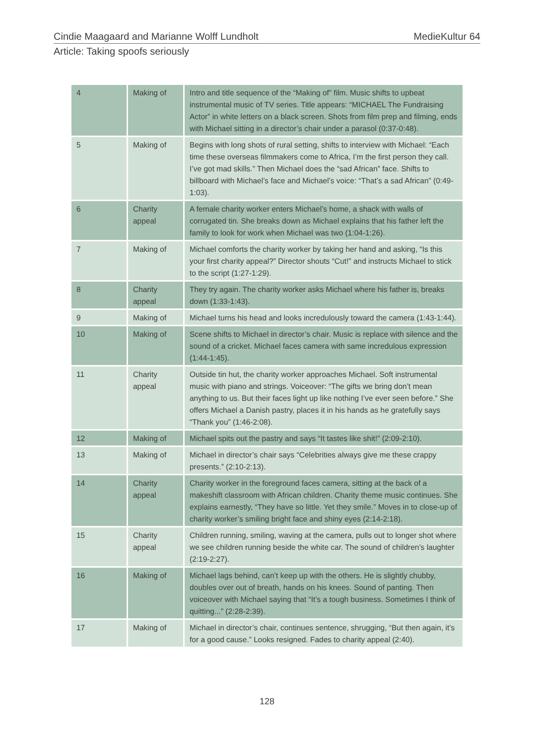Cindie Maagaard and Marianne Wolff Lundholt MedieKultur 64
Article: Taking spoofs seriously
| 4 | Making of | Intro and title sequence of the “Making of” film. Music shifts to upbeat instrumental music of TV series. Title appears: “MICHAEL The Fundraising Actor” in white letters on a black screen. Shots from film prep and filming, ends with Michael sitting in a director’s chair under a parasol (0:37-0:48). |
| 5 | Making of | Begins with long shots of rural setting, shifts to interview with Michael: “Each time these overseas filmmakers come to Africa, I’m the first person they call. I’ve got mad skills.” Then Michael does the “sad African” face. Shifts to billboard with Michael’s face and Michael’s voice: “That’s a sad African” (0:49-1:03). |
| 6 | Charity appeal | A female charity worker enters Michael’s home, a shack with walls of corrugated tin. She breaks down as Michael explains that his father left the family to look for work when Michael was two (1:04-1:26). |
| 7 | Making of | Michael comforts the charity worker by taking her hand and asking, “Is this your first charity appeal?” Director shouts “Cut!” and instructs Michael to stick to the script (1:27-1:29). |
| 8 | Charity appeal | They try again. The charity worker asks Michael where his father is, breaks down (1:33-1:43). |
| 9 | Making of | Michael turns his head and looks incredulously toward the camera (1:43-1:44). |
| 10 | Making of | Scene shifts to Michael in director’s chair. Music is replace with silence and the sound of a cricket. Michael faces camera with same incredulous expression (1:44-1:45). |
| 11 | Charity appeal | Outside tin hut, the charity worker approaches Michael. Soft instrumental music with piano and strings. Voiceover: “The gifts we bring don’t mean anything to us. But their faces light up like nothing I’ve ever seen before.” She offers Michael a Danish pastry, places it in his hands as he gratefully says “Thank you” (1:46-2:08). |
| 12 | Making of | Michael spits out the pastry and says “It tastes like shit!” (2:09-2:10). |
| 13 | Making of | Michael in director’s chair says “Celebrities always give me these crappy presents.” (2:10-2:13). |
| 14 | Charity appeal | Charity worker in the foreground faces camera, sitting at the back of a makeshift classroom with African children. Charity theme music continues. She explains earnestly, “They have so little. Yet they smile.” Moves in to close-up of charity worker’s smiling bright face and shiny eyes (2:14-2:18). |
| 15 | Charity appeal | Children running, smiling, waving at the camera, pulls out to longer shot where we see children running beside the white car. The sound of children’s laughter (2:19-2:27). |
| 16 | Making of | Michael lags behind, can’t keep up with the others. He is slightly chubby, doubles over out of breath, hands on his knees. Sound of panting. Then voiceover with Michael saying that “It’s a tough business. Sometimes I think of quitting...” (2:28-2:39). |
| 17 | Making of | Michael in director’s chair, continues sentence, shrugging, “But then again, it’s for a good cause.” Looks resigned. Fades to charity appeal (2:40). |
128